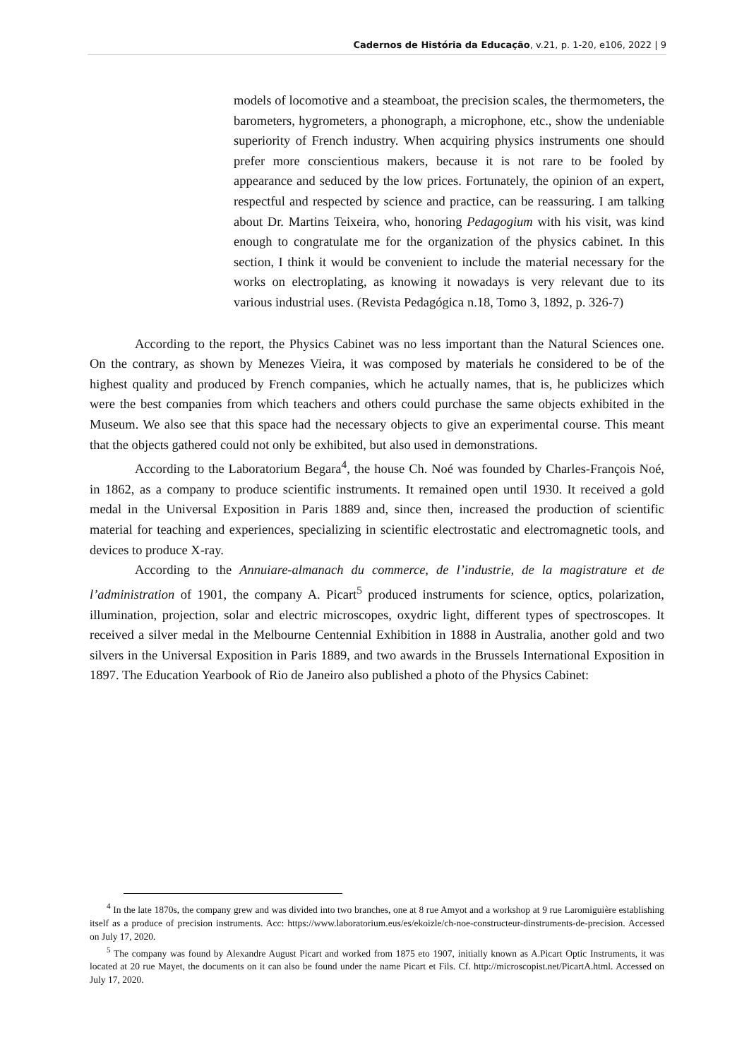Cadernos de História da Educação, v.21, p. 1-20, e106, 2022 | 9
models of locomotive and a steamboat, the precision scales, the thermometers, the barometers, hygrometers, a phonograph, a microphone, etc., show the undeniable superiority of French industry. When acquiring physics instruments one should prefer more conscientious makers, because it is not rare to be fooled by appearance and seduced by the low prices. Fortunately, the opinion of an expert, respectful and respected by science and practice, can be reassuring. I am talking about Dr. Martins Teixeira, who, honoring Pedagogium with his visit, was kind enough to congratulate me for the organization of the physics cabinet. In this section, I think it would be convenient to include the material necessary for the works on electroplating, as knowing it nowadays is very relevant due to its various industrial uses. (Revista Pedagógica n.18, Tomo 3, 1892, p. 326-7)
According to the report, the Physics Cabinet was no less important than the Natural Sciences one. On the contrary, as shown by Menezes Vieira, it was composed by materials he considered to be of the highest quality and produced by French companies, which he actually names, that is, he publicizes which were the best companies from which teachers and others could purchase the same objects exhibited in the Museum. We also see that this space had the necessary objects to give an experimental course. This meant that the objects gathered could not only be exhibited, but also used in demonstrations.
According to the Laboratorium Begara<sup>4</sup>, the house Ch. Noé was founded by Charles-François Noé, in 1862, as a company to produce scientific instruments. It remained open until 1930. It received a gold medal in the Universal Exposition in Paris 1889 and, since then, increased the production of scientific material for teaching and experiences, specializing in scientific electrostatic and electromagnetic tools, and devices to produce X-ray.
According to the Annuiare-almanach du commerce, de l’industrie, de la magistrature et de l’administration of 1901, the company A. Picart<sup>5</sup> produced instruments for science, optics, polarization, illumination, projection, solar and electric microscopes, oxydric light, different types of spectroscopes. It received a silver medal in the Melbourne Centennial Exhibition in 1888 in Australia, another gold and two silvers in the Universal Exposition in Paris 1889, and two awards in the Brussels International Exposition in 1897. The Education Yearbook of Rio de Janeiro also published a photo of the Physics Cabinet:
<sup>4</sup> In the late 1870s, the company grew and was divided into two branches, one at 8 rue Amyot and a workshop at 9 rue Laromiguière establishing itself as a produce of precision instruments. Acc: https://www.laboratorium.eus/es/ekoizle/ch-noe-constructeur-dinstruments-de-precision. Accessed on July 17, 2020.
<sup>5</sup> The company was found by Alexandre August Picart and worked from 1875 eto 1907, initially known as A.Picart Optic Instruments, it was located at 20 rue Mayet, the documents on it can also be found under the name Picart et Fils. Cf. http://microscopist.net/PicartA.html. Accessed on July 17, 2020.